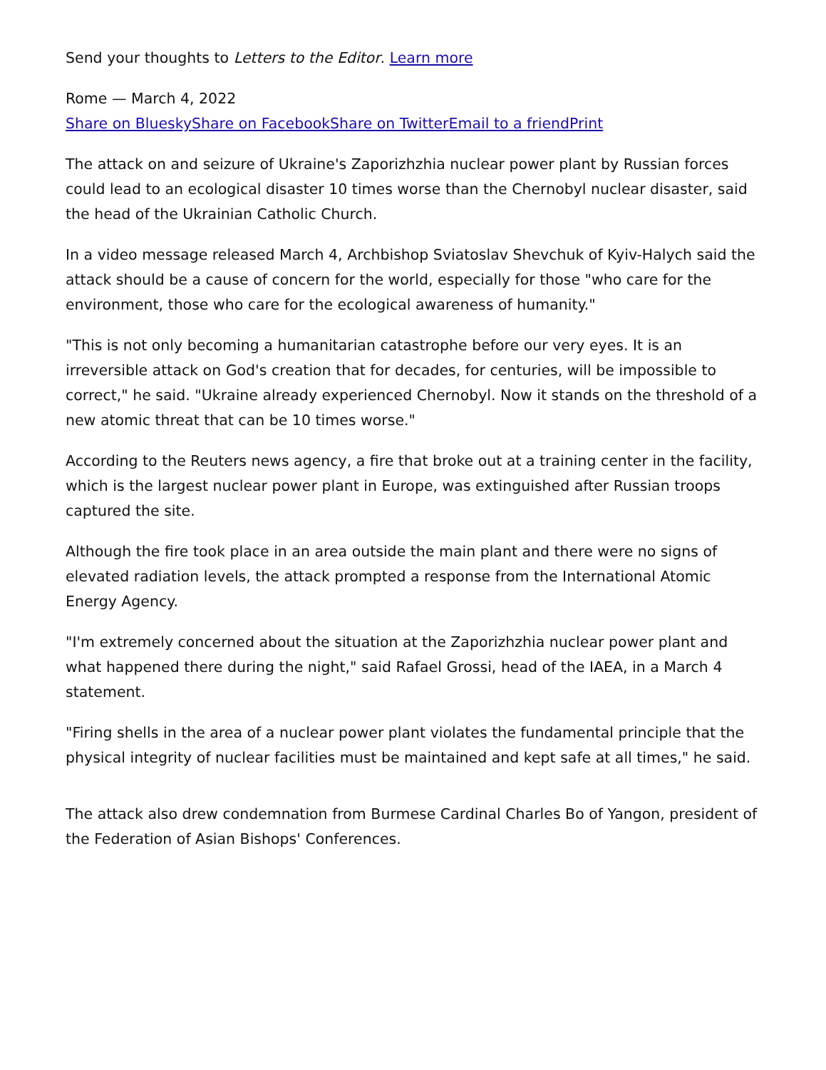Send your thoughts to Letters to the Editor. Learn more
Rome — March 4, 2022
Share on Bluesky Share on Facebook Share on Twitter Email to a friend Print
The attack on and seizure of Ukraine's Zaporizhzhia nuclear power plant by Russian forces could lead to an ecological disaster 10 times worse than the Chernobyl nuclear disaster, said the head of the Ukrainian Catholic Church.
In a video message released March 4, Archbishop Sviatoslav Shevchuk of Kyiv-Halych said the attack should be a cause of concern for the world, especially for those "who care for the environment, those who care for the ecological awareness of humanity."
"This is not only becoming a humanitarian catastrophe before our very eyes. It is an irreversible attack on God's creation that for decades, for centuries, will be impossible to correct," he said. "Ukraine already experienced Chernobyl. Now it stands on the threshold of a new atomic threat that can be 10 times worse."
According to the Reuters news agency, a fire that broke out at a training center in the facility, which is the largest nuclear power plant in Europe, was extinguished after Russian troops captured the site.
Although the fire took place in an area outside the main plant and there were no signs of elevated radiation levels, the attack prompted a response from the International Atomic Energy Agency.
"I'm extremely concerned about the situation at the Zaporizhzhia nuclear power plant and what happened there during the night," said Rafael Grossi, head of the IAEA, in a March 4 statement.
"Firing shells in the area of a nuclear power plant violates the fundamental principle that the physical integrity of nuclear facilities must be maintained and kept safe at all times," he said.
The attack also drew condemnation from Burmese Cardinal Charles Bo of Yangon, president of the Federation of Asian Bishops' Conferences.